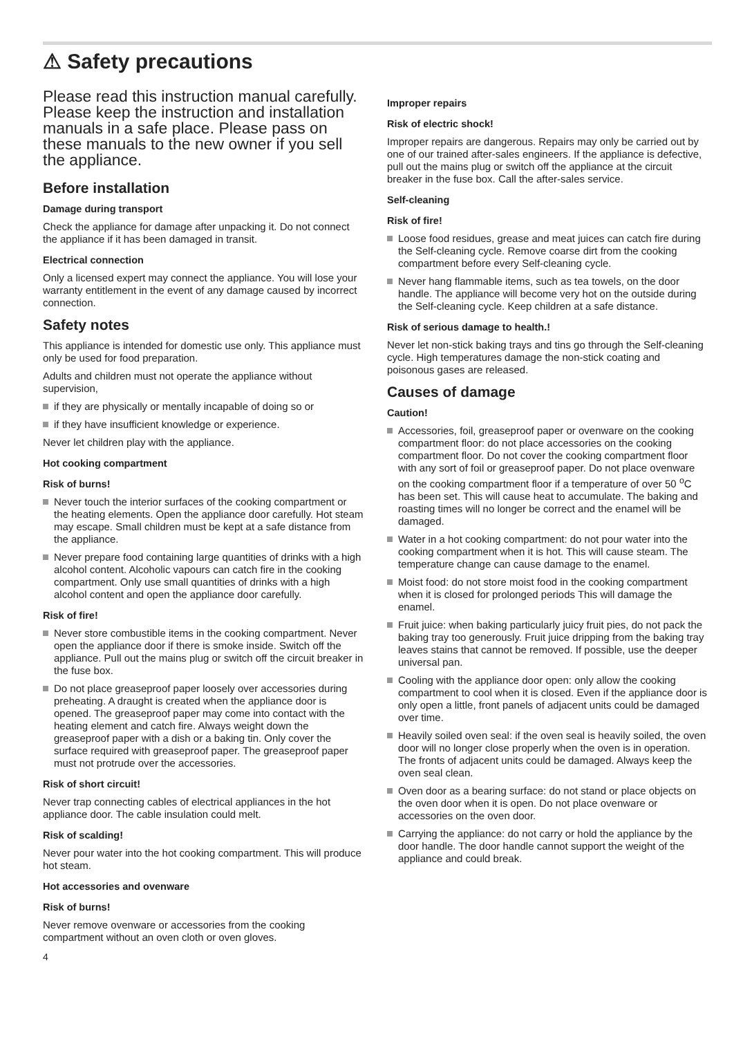⚠ Safety precautions
Please read this instruction manual carefully. Please keep the instruction and installation manuals in a safe place. Please pass on these manuals to the new owner if you sell the appliance.
Before installation
Damage during transport
Check the appliance for damage after unpacking it. Do not connect the appliance if it has been damaged in transit.
Electrical connection
Only a licensed expert may connect the appliance. You will lose your warranty entitlement in the event of any damage caused by incorrect connection.
Safety notes
This appliance is intended for domestic use only. This appliance must only be used for food preparation.
Adults and children must not operate the appliance without supervision,
if they are physically or mentally incapable of doing so or
if they have insufficient knowledge or experience.
Never let children play with the appliance.
Hot cooking compartment
Risk of burns!
Never touch the interior surfaces of the cooking compartment or the heating elements. Open the appliance door carefully. Hot steam may escape. Small children must be kept at a safe distance from the appliance.
Never prepare food containing large quantities of drinks with a high alcohol content. Alcoholic vapours can catch fire in the cooking compartment. Only use small quantities of drinks with a high alcohol content and open the appliance door carefully.
Risk of fire!
Never store combustible items in the cooking compartment. Never open the appliance door if there is smoke inside. Switch off the appliance. Pull out the mains plug or switch off the circuit breaker in the fuse box.
Do not place greaseproof paper loosely over accessories during preheating. A draught is created when the appliance door is opened. The greaseproof paper may come into contact with the heating element and catch fire. Always weight down the greaseproof paper with a dish or a baking tin. Only cover the surface required with greaseproof paper. The greaseproof paper must not protrude over the accessories.
Risk of short circuit!
Never trap connecting cables of electrical appliances in the hot appliance door. The cable insulation could melt.
Risk of scalding!
Never pour water into the hot cooking compartment. This will produce hot steam.
Hot accessories and ovenware
Risk of burns!
Never remove ovenware or accessories from the cooking compartment without an oven cloth or oven gloves.
4
Improper repairs
Risk of electric shock!
Improper repairs are dangerous. Repairs may only be carried out by one of our trained after-sales engineers. If the appliance is defective, pull out the mains plug or switch off the appliance at the circuit breaker in the fuse box. Call the after-sales service.
Self-cleaning
Risk of fire!
Loose food residues, grease and meat juices can catch fire during the Self-cleaning cycle. Remove coarse dirt from the cooking compartment before every Self-cleaning cycle.
Never hang flammable items, such as tea towels, on the door handle. The appliance will become very hot on the outside during the Self-cleaning cycle. Keep children at a safe distance.
Risk of serious damage to health.!
Never let non-stick baking trays and tins go through the Self-cleaning cycle. High temperatures damage the non-stick coating and poisonous gases are released.
Causes of damage
Caution!
Accessories, foil, greaseproof paper or ovenware on the cooking compartment floor: do not place accessories on the cooking compartment floor. Do not cover the cooking compartment floor with any sort of foil or greaseproof paper. Do not place ovenware on the cooking compartment floor if a temperature of over 50 <sup>o</sup>C has been set. This will cause heat to accumulate. The baking and roasting times will no longer be correct and the enamel will be damaged.
Water in a hot cooking compartment: do not pour water into the cooking compartment when it is hot. This will cause steam. The temperature change can cause damage to the enamel.
Moist food: do not store moist food in the cooking compartment when it is closed for prolonged periods This will damage the enamel.
Fruit juice: when baking particularly juicy fruit pies, do not pack the baking tray too generously. Fruit juice dripping from the baking tray leaves stains that cannot be removed. If possible, use the deeper universal pan.
Cooling with the appliance door open: only allow the cooking compartment to cool when it is closed. Even if the appliance door is only open a little, front panels of adjacent units could be damaged over time.
Heavily soiled oven seal: if the oven seal is heavily soiled, the oven door will no longer close properly when the oven is in operation. The fronts of adjacent units could be damaged. Always keep the oven seal clean.
Oven door as a bearing surface: do not stand or place objects on the oven door when it is open. Do not place ovenware or accessories on the oven door.
Carrying the appliance: do not carry or hold the appliance by the door handle. The door handle cannot support the weight of the appliance and could break.